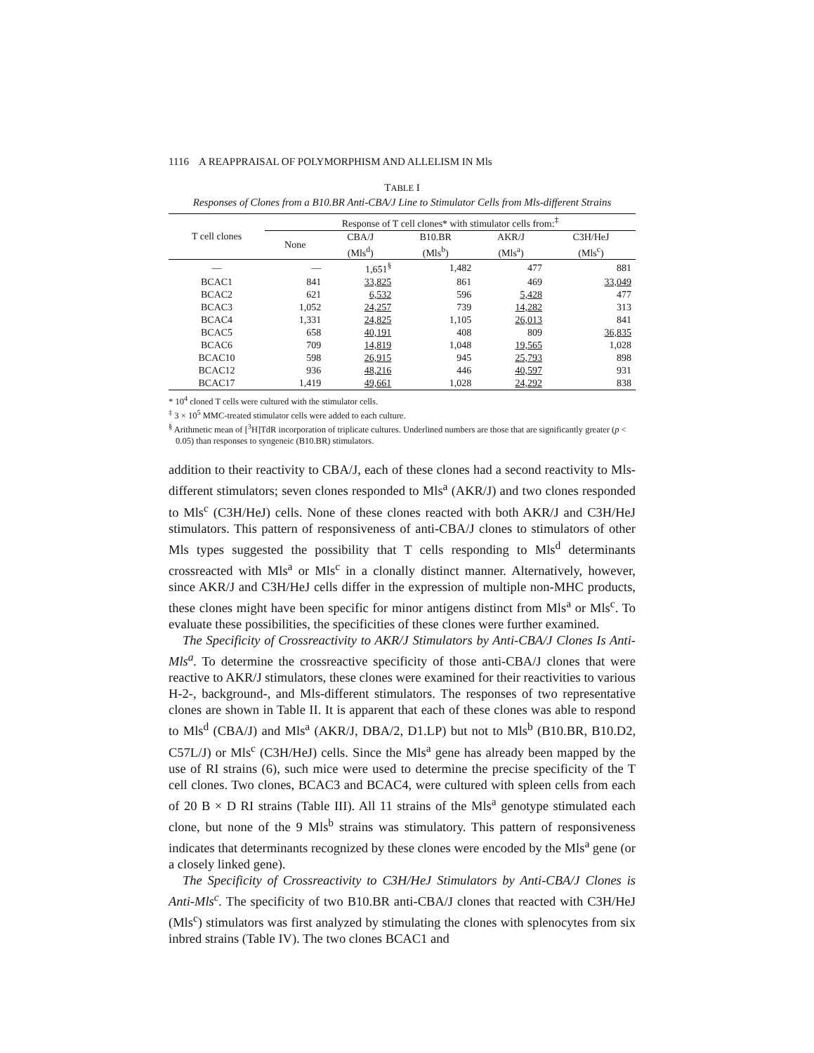1116 A REAPPRAISAL OF POLYMORPHISM AND ALLELISM IN Mls
TABLE I
Responses of Clones from a B10.BR Anti-CBA/J Line to Stimulator Cells from Mls-different Strains
| T cell clones | Response of T cell clones* with stimulator cells from:<sup>‡</sup> | | | | |
| --- | --- | --- | --- | --- | --- |
| | None | CBA/J (Mls<sup>d</sup>) | B10.BR (Mls<sup>b</sup>) | AKR/J (Mls<sup>a</sup>) | C3H/HeJ (Mls<sup>c</sup>) |
| — | — | 1,651<sup>§</sup> | 1,482 | 477 | 881 |
| BCAC1 | 841 | 33,825 | 861 | 469 | 33,049 |
| BCAC2 | 621 | 6,532 | 596 | 5,428 | 477 |
| BCAC3 | 1,052 | 24,257 | 739 | 14,282 | 313 |
| BCAC4 | 1,331 | 24,825 | 1,105 | 26,013 | 841 |
| BCAC5 | 658 | 40,191 | 408 | 809 | 36,835 |
| BCAC6 | 709 | 14,819 | 1,048 | 19,565 | 1,028 |
| BCAC10 | 598 | 26,915 | 945 | 25,793 | 898 |
| BCAC12 | 936 | 48,216 | 446 | 40,597 | 931 |
| BCAC17 | 1,419 | 49,661 | 1,028 | 24,292 | 838 |
* 10<sup>4</sup> cloned T cells were cultured with the stimulator cells.
<sup>‡</sup> 3 × 10<sup>5</sup> MMC-treated stimulator cells were added to each culture.
<sup>§</sup> Arithmetic mean of [<sup>3</sup>H]TdR incorporation of triplicate cultures. Underlined numbers are those that are significantly greater (p < 0.05) than responses to syngeneic (B10.BR) stimulators.
addition to their reactivity to CBA/J, each of these clones had a second reactivity to Mls-different stimulators; seven clones responded to Mls<sup>a</sup> (AKR/J) and two clones responded to Mls<sup>c</sup> (C3H/HeJ) cells. None of these clones reacted with both AKR/J and C3H/HeJ stimulators. This pattern of responsiveness of anti-CBA/J clones to stimulators of other Mls types suggested the possibility that T cells responding to Mls<sup>d</sup> determinants crossreacted with Mls<sup>a</sup> or Mls<sup>c</sup> in a clonally distinct manner. Alternatively, however, since AKR/J and C3H/HeJ cells differ in the expression of multiple non-MHC products, these clones might have been specific for minor antigens distinct from Mls<sup>a</sup> or Mls<sup>c</sup>. To evaluate these possibilities, the specificities of these clones were further examined.
The Specificity of Crossreactivity to AKR/J Stimulators by Anti-CBA/J Clones Is Anti-Mls<sup>a</sup>. To determine the crossreactive specificity of those anti-CBA/J clones that were reactive to AKR/J stimulators, these clones were examined for their reactivities to various H-2-, background-, and Mls-different stimulators. The responses of two representative clones are shown in Table II. It is apparent that each of these clones was able to respond to Mls<sup>d</sup> (CBA/J) and Mls<sup>a</sup> (AKR/J, DBA/2, D1.LP) but not to Mls<sup>b</sup> (B10.BR, B10.D2, C57L/J) or Mls<sup>c</sup> (C3H/HeJ) cells. Since the Mls<sup>a</sup> gene has already been mapped by the use of RI strains (6), such mice were used to determine the precise specificity of the T cell clones. Two clones, BCAC3 and BCAC4, were cultured with spleen cells from each of 20 B × D RI strains (Table III). All 11 strains of the Mls<sup>a</sup> genotype stimulated each clone, but none of the 9 Mls<sup>b</sup> strains was stimulatory. This pattern of responsiveness indicates that determinants recognized by these clones were encoded by the Mls<sup>a</sup> gene (or a closely linked gene).
The Specificity of Crossreactivity to C3H/HeJ Stimulators by Anti-CBA/J Clones is Anti-Mls<sup>c</sup>. The specificity of two B10.BR anti-CBA/J clones that reacted with C3H/HeJ (Mls<sup>c</sup>) stimulators was first analyzed by stimulating the clones with splenocytes from six inbred strains (Table IV). The two clones BCAC1 and